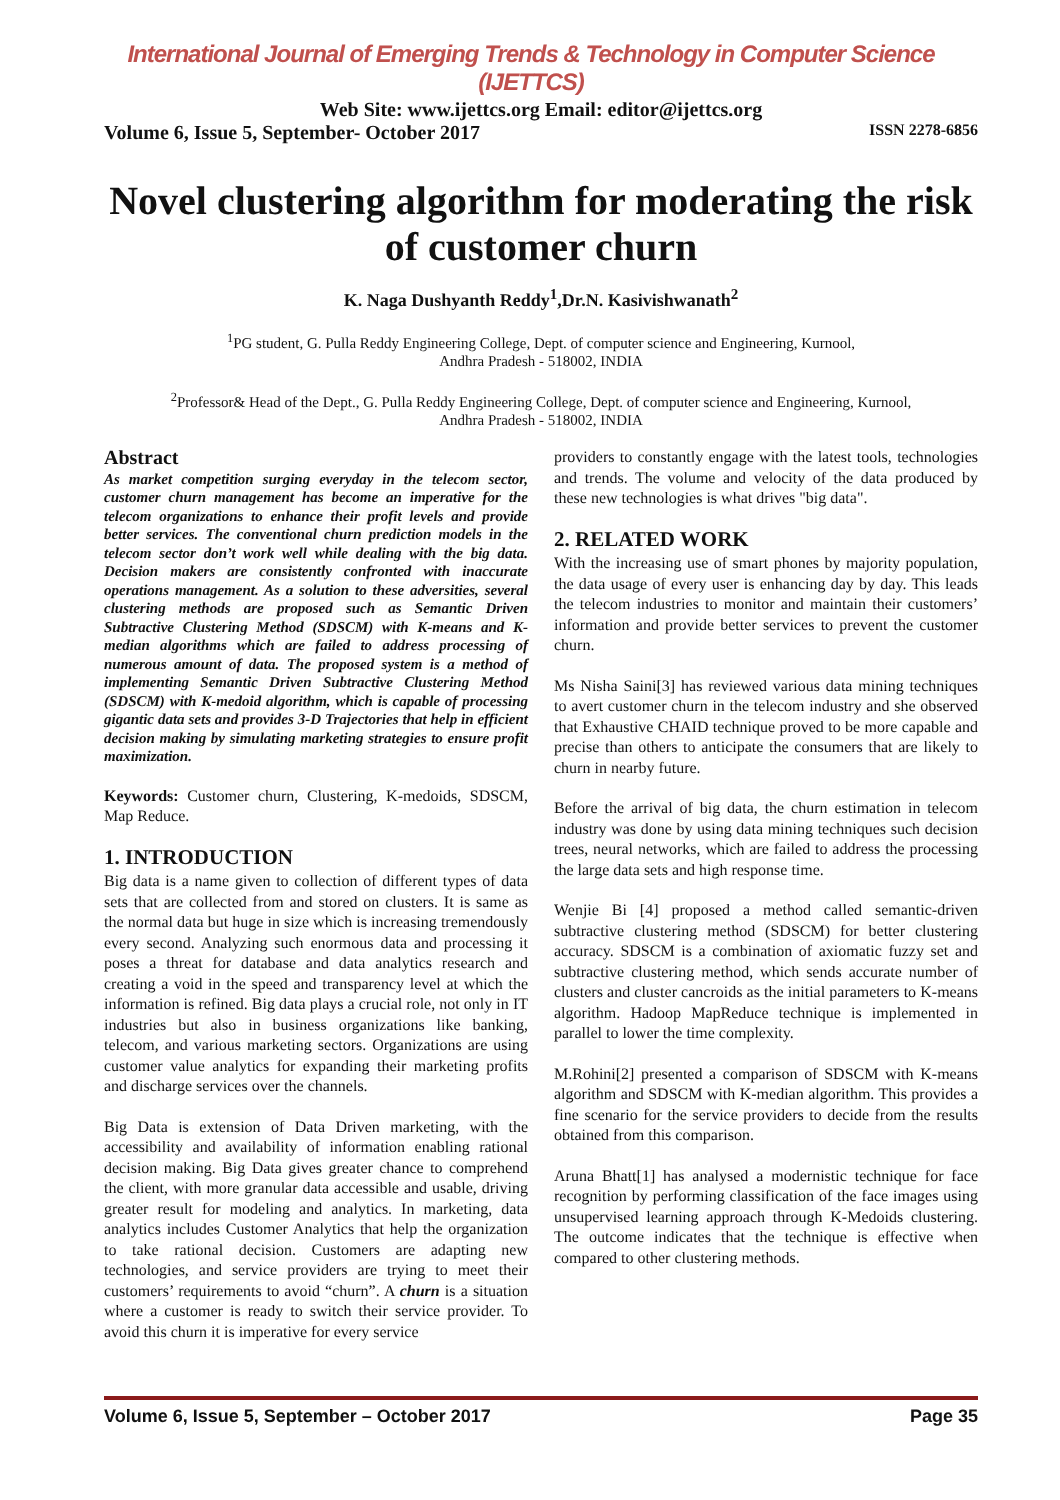International Journal of Emerging Trends & Technology in Computer Science (IJETTCS)
Web Site: www.ijettcs.org Email: editor@ijettcs.org
Volume 6, Issue 5, September- October 2017 ISSN 2278-6856
Novel clustering algorithm for moderating the risk of customer churn
K. Naga Dushyanth Reddy<sup>1</sup>,Dr.N. Kasivishwanath<sup>2</sup>
<sup>1</sup> PG student, G. Pulla Reddy Engineering College, Dept. of computer science and Engineering, Kurnool,
Andhra Pradesh - 518002, INDIA
<sup>2</sup> Professor& Head of the Dept., G. Pulla Reddy Engineering College, Dept. of computer science and Engineering, Kurnool,
Andhra Pradesh - 518002, INDIA
Abstract
As market competition surging everyday in the telecom sector, customer churn management has become an imperative for the telecom organizations to enhance their profit levels and provide better services. The conventional churn prediction models in the telecom sector don’t work well while dealing with the big data. Decision makers are consistently confronted with inaccurate operations management. As a solution to these adversities, several clustering methods are proposed such as Semantic Driven Subtractive Clustering Method (SDSCM) with K-means and K-median algorithms which are failed to address processing of numerous amount of data. The proposed system is a method of implementing Semantic Driven Subtractive Clustering Method (SDSCM) with K-medoid algorithm, which is capable of processing gigantic data sets and provides 3-D Trajectories that help in efficient decision making by simulating marketing strategies to ensure profit maximization.
Keywords: Customer churn, Clustering, K-medoids, SDSCM, Map Reduce.
1. INTRODUCTION
Big data is a name given to collection of different types of data sets that are collected from and stored on clusters. It is same as the normal data but huge in size which is increasing tremendously every second. Analyzing such enormous data and processing it poses a threat for database and data analytics research and creating a void in the speed and transparency level at which the information is refined. Big data plays a crucial role, not only in IT industries but also in business organizations like banking, telecom, and various marketing sectors. Organizations are using customer value analytics for expanding their marketing profits and discharge services over the channels.
Big Data is extension of Data Driven marketing, with the accessibility and availability of information enabling rational decision making. Big Data gives greater chance to comprehend the client, with more granular data accessible and usable, driving greater result for modeling and analytics. In marketing, data analytics includes Customer Analytics that help the organization to take rational decision. Customers are adapting new technologies, and service providers are trying to meet their customers’ requirements to avoid “churn”. A churn is a situation where a customer is ready to switch their service provider. To avoid this churn it is imperative for every service
providers to constantly engage with the latest tools, technologies and trends. The volume and velocity of the data produced by these new technologies is what drives "big data".
2. RELATED WORK
With the increasing use of smart phones by majority population, the data usage of every user is enhancing day by day. This leads the telecom industries to monitor and maintain their customers’ information and provide better services to prevent the customer churn.
Ms Nisha Saini[3] has reviewed various data mining techniques to avert customer churn in the telecom industry and she observed that Exhaustive CHAID technique proved to be more capable and precise than others to anticipate the consumers that are likely to churn in nearby future.
Before the arrival of big data, the churn estimation in telecom industry was done by using data mining techniques such decision trees, neural networks, which are failed to address the processing the large data sets and high response time.
Wenjie Bi [4] proposed a method called semantic-driven subtractive clustering method (SDSCM) for better clustering accuracy. SDSCM is a combination of axiomatic fuzzy set and subtractive clustering method, which sends accurate number of clusters and cluster cancroids as the initial parameters to K-means algorithm. Hadoop MapReduce technique is implemented in parallel to lower the time complexity.
M.Rohini[2] presented a comparison of SDSCM with K-means algorithm and SDSCM with K-median algorithm. This provides a fine scenario for the service providers to decide from the results obtained from this comparison.
Aruna Bhatt[1] has analysed a modernistic technique for face recognition by performing classification of the face images using unsupervised learning approach through K-Medoids clustering. The outcome indicates that the technique is effective when compared to other clustering methods.
Volume 6, Issue 5, September – October 2017 Page 35